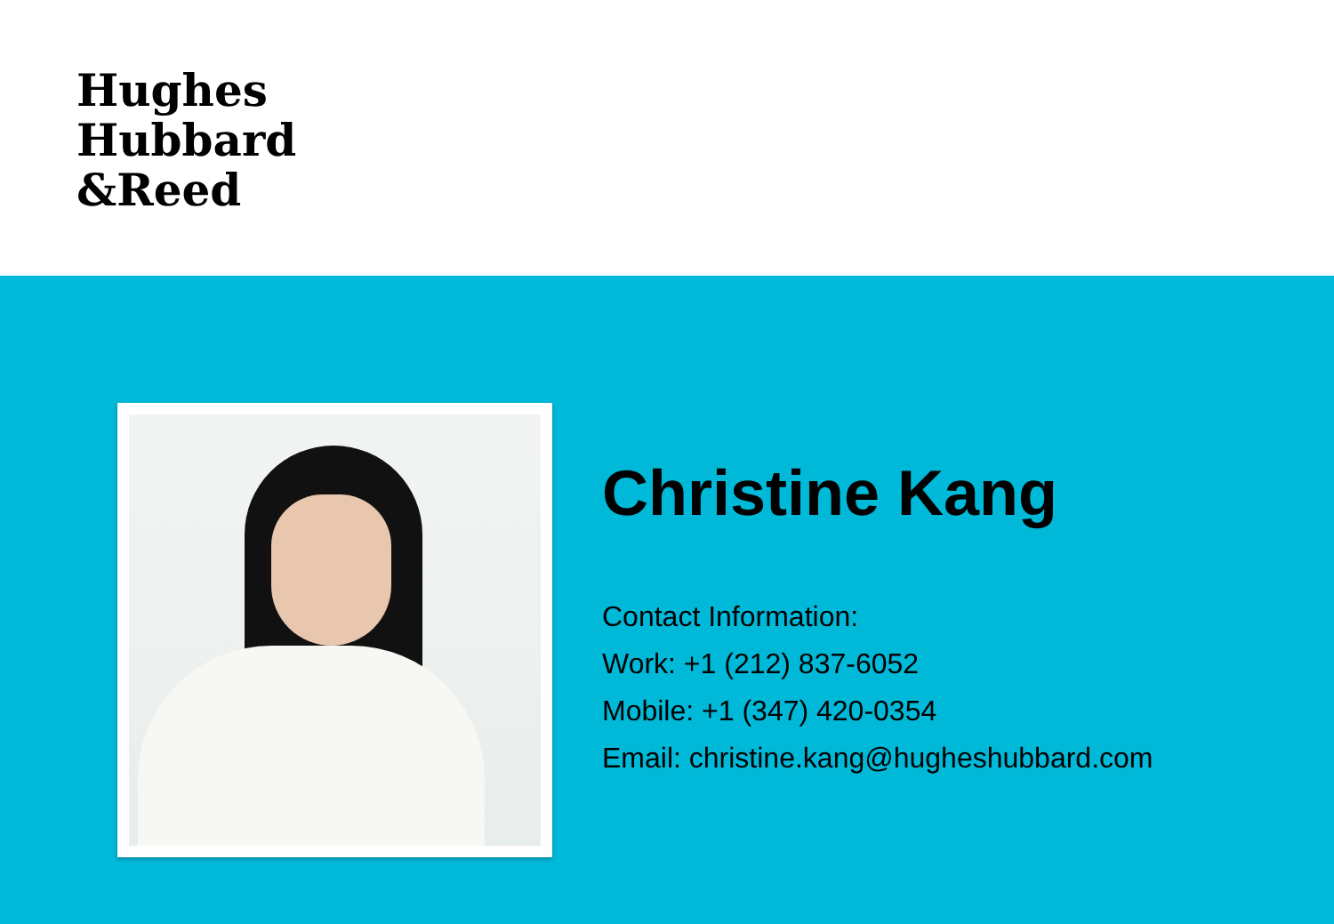Hughes
Hubbard
&Reed
Christine Kang
Contact Information:
Work: +1 (212) 837-6052
Mobile: +1 (347) 420-0354
Email: christine.kang@hugheshubbard.com